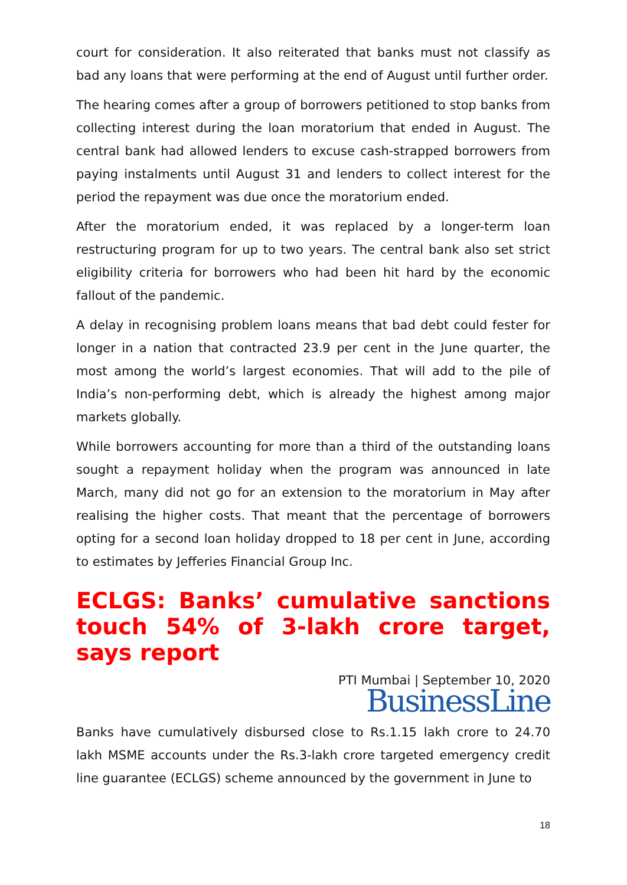court for consideration. It also reiterated that banks must not classify as bad any loans that were performing at the end of August until further order.
The hearing comes after a group of borrowers petitioned to stop banks from collecting interest during the loan moratorium that ended in August. The central bank had allowed lenders to excuse cash-strapped borrowers from paying instalments until August 31 and lenders to collect interest for the period the repayment was due once the moratorium ended.
After the moratorium ended, it was replaced by a longer-term loan restructuring program for up to two years. The central bank also set strict eligibility criteria for borrowers who had been hit hard by the economic fallout of the pandemic.
A delay in recognising problem loans means that bad debt could fester for longer in a nation that contracted 23.9 per cent in the June quarter, the most among the world’s largest economies. That will add to the pile of India’s non-performing debt, which is already the highest among major markets globally.
While borrowers accounting for more than a third of the outstanding loans sought a repayment holiday when the program was announced in late March, many did not go for an extension to the moratorium in May after realising the higher costs. That meant that the percentage of borrowers opting for a second loan holiday dropped to 18 per cent in June, according to estimates by Jefferies Financial Group Inc.
ECLGS: Banks’ cumulative sanctions touch 54% of 3-lakh crore target, says report
PTI Mumbai | September 10, 2020
BusinessLine
Banks have cumulatively disbursed close to Rs.1.15 lakh crore to 24.70 lakh MSME accounts under the Rs.3-lakh crore targeted emergency credit line guarantee (ECLGS) scheme announced by the government in June to
18